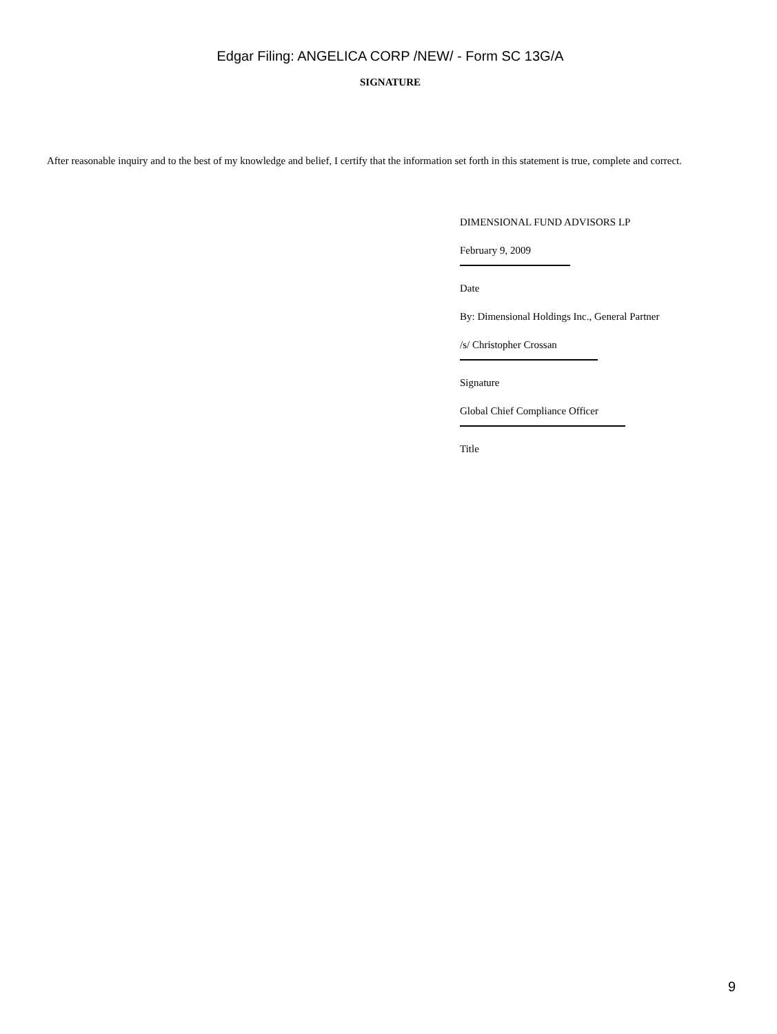Edgar Filing: ANGELICA CORP /NEW/ - Form SC 13G/A
SIGNATURE
After reasonable inquiry and to the best of my knowledge and belief, I certify that the information set forth in this statement is true, complete and correct.
DIMENSIONAL FUND ADVISORS LP
February 9, 2009
Date
By: Dimensional Holdings Inc., General Partner
/s/ Christopher Crossan
Signature
Global Chief Compliance Officer
Title
9